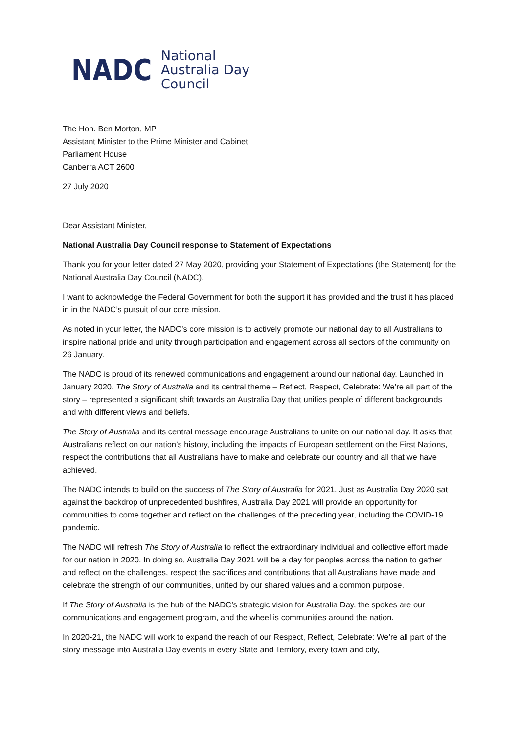NADC
National
Australia Day
Council
The Hon. Ben Morton, MP
Assistant Minister to the Prime Minister and Cabinet
Parliament House
Canberra ACT 2600
27 July 2020
Dear Assistant Minister,
National Australia Day Council response to Statement of Expectations
Thank you for your letter dated 27 May 2020, providing your Statement of Expectations (the Statement) for the National Australia Day Council (NADC).
I want to acknowledge the Federal Government for both the support it has provided and the trust it has placed in in the NADC’s pursuit of our core mission.
As noted in your letter, the NADC’s core mission is to actively promote our national day to all Australians to inspire national pride and unity through participation and engagement across all sectors of the community on 26 January.
The NADC is proud of its renewed communications and engagement around our national day. Launched in January 2020, The Story of Australia and its central theme – Reflect, Respect, Celebrate: We’re all part of the story – represented a significant shift towards an Australia Day that unifies people of different backgrounds and with different views and beliefs.
The Story of Australia and its central message encourage Australians to unite on our national day. It asks that Australians reflect on our nation’s history, including the impacts of European settlement on the First Nations, respect the contributions that all Australians have to make and celebrate our country and all that we have achieved.
The NADC intends to build on the success of The Story of Australia for 2021. Just as Australia Day 2020 sat against the backdrop of unprecedented bushfires, Australia Day 2021 will provide an opportunity for communities to come together and reflect on the challenges of the preceding year, including the COVID-19 pandemic.
The NADC will refresh The Story of Australia to reflect the extraordinary individual and collective effort made for our nation in 2020. In doing so, Australia Day 2021 will be a day for peoples across the nation to gather and reflect on the challenges, respect the sacrifices and contributions that all Australians have made and celebrate the strength of our communities, united by our shared values and a common purpose.
If The Story of Australia is the hub of the NADC’s strategic vision for Australia Day, the spokes are our communications and engagement program, and the wheel is communities around the nation.
In 2020-21, the NADC will work to expand the reach of our Respect, Reflect, Celebrate: We’re all part of the story message into Australia Day events in every State and Territory, every town and city,